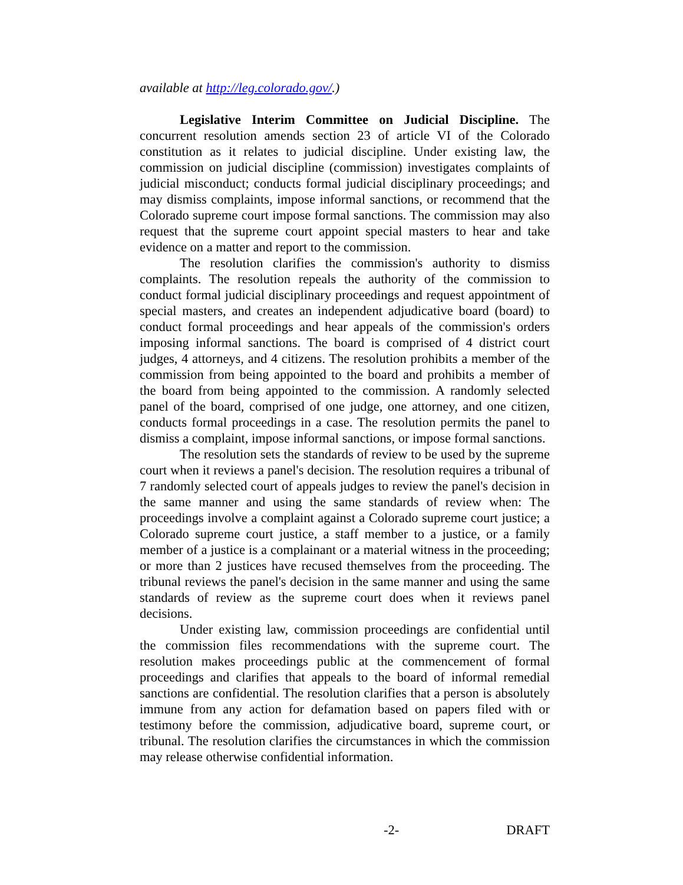available at http://leg.colorado.gov/.)
Legislative Interim Committee on Judicial Discipline. The concurrent resolution amends section 23 of article VI of the Colorado constitution as it relates to judicial discipline. Under existing law, the commission on judicial discipline (commission) investigates complaints of judicial misconduct; conducts formal judicial disciplinary proceedings; and may dismiss complaints, impose informal sanctions, or recommend that the Colorado supreme court impose formal sanctions. The commission may also request that the supreme court appoint special masters to hear and take evidence on a matter and report to the commission.
The resolution clarifies the commission's authority to dismiss complaints. The resolution repeals the authority of the commission to conduct formal judicial disciplinary proceedings and request appointment of special masters, and creates an independent adjudicative board (board) to conduct formal proceedings and hear appeals of the commission's orders imposing informal sanctions. The board is comprised of 4 district court judges, 4 attorneys, and 4 citizens. The resolution prohibits a member of the commission from being appointed to the board and prohibits a member of the board from being appointed to the commission. A randomly selected panel of the board, comprised of one judge, one attorney, and one citizen, conducts formal proceedings in a case. The resolution permits the panel to dismiss a complaint, impose informal sanctions, or impose formal sanctions.
The resolution sets the standards of review to be used by the supreme court when it reviews a panel's decision. The resolution requires a tribunal of 7 randomly selected court of appeals judges to review the panel's decision in the same manner and using the same standards of review when: The proceedings involve a complaint against a Colorado supreme court justice; a Colorado supreme court justice, a staff member to a justice, or a family member of a justice is a complainant or a material witness in the proceeding; or more than 2 justices have recused themselves from the proceeding. The tribunal reviews the panel's decision in the same manner and using the same standards of review as the supreme court does when it reviews panel decisions.
Under existing law, commission proceedings are confidential until the commission files recommendations with the supreme court. The resolution makes proceedings public at the commencement of formal proceedings and clarifies that appeals to the board of informal remedial sanctions are confidential. The resolution clarifies that a person is absolutely immune from any action for defamation based on papers filed with or testimony before the commission, adjudicative board, supreme court, or tribunal. The resolution clarifies the circumstances in which the commission may release otherwise confidential information.
-2- DRAFT